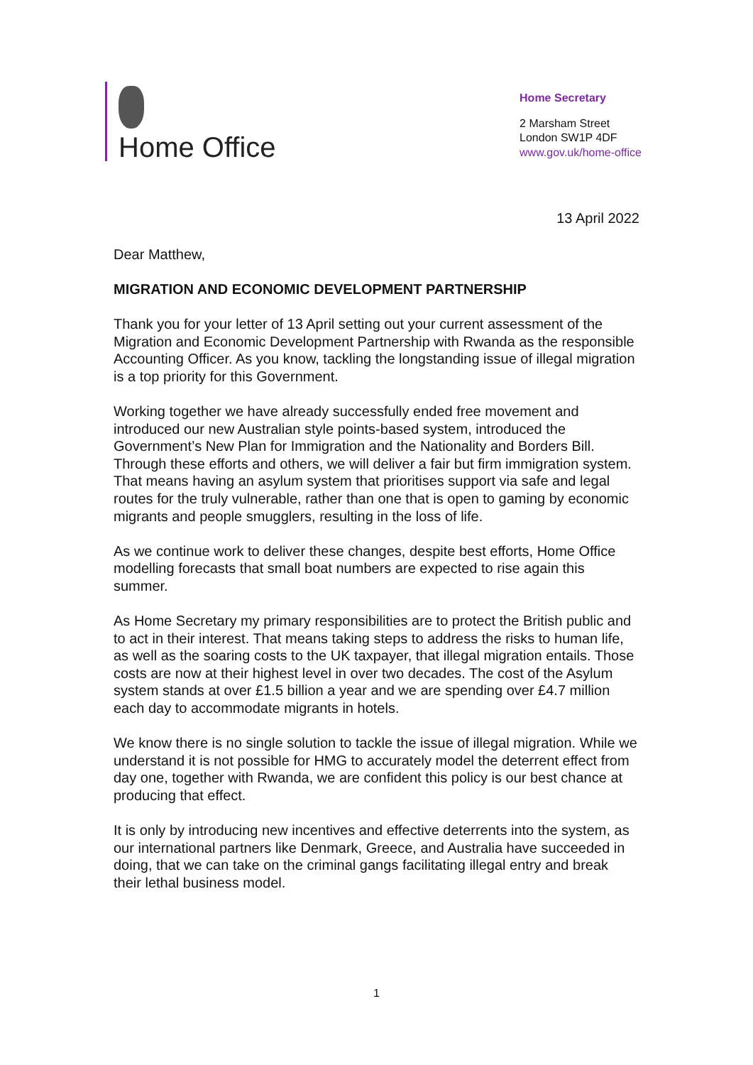Home Office
Home Secretary
2 Marsham Street
London SW1P 4DF
www.gov.uk/home-office
13 April 2022
Dear Matthew,
MIGRATION AND ECONOMIC DEVELOPMENT PARTNERSHIP
Thank you for your letter of 13 April setting out your current assessment of the Migration and Economic Development Partnership with Rwanda as the responsible Accounting Officer. As you know, tackling the longstanding issue of illegal migration is a top priority for this Government.
Working together we have already successfully ended free movement and introduced our new Australian style points-based system, introduced the Government’s New Plan for Immigration and the Nationality and Borders Bill. Through these efforts and others, we will deliver a fair but firm immigration system. That means having an asylum system that prioritises support via safe and legal routes for the truly vulnerable, rather than one that is open to gaming by economic migrants and people smugglers, resulting in the loss of life.
As we continue work to deliver these changes, despite best efforts, Home Office modelling forecasts that small boat numbers are expected to rise again this summer.
As Home Secretary my primary responsibilities are to protect the British public and to act in their interest. That means taking steps to address the risks to human life, as well as the soaring costs to the UK taxpayer, that illegal migration entails. Those costs are now at their highest level in over two decades. The cost of the Asylum system stands at over £1.5 billion a year and we are spending over £4.7 million each day to accommodate migrants in hotels.
We know there is no single solution to tackle the issue of illegal migration. While we understand it is not possible for HMG to accurately model the deterrent effect from day one, together with Rwanda, we are confident this policy is our best chance at producing that effect.
It is only by introducing new incentives and effective deterrents into the system, as our international partners like Denmark, Greece, and Australia have succeeded in doing, that we can take on the criminal gangs facilitating illegal entry and break their lethal business model.
1